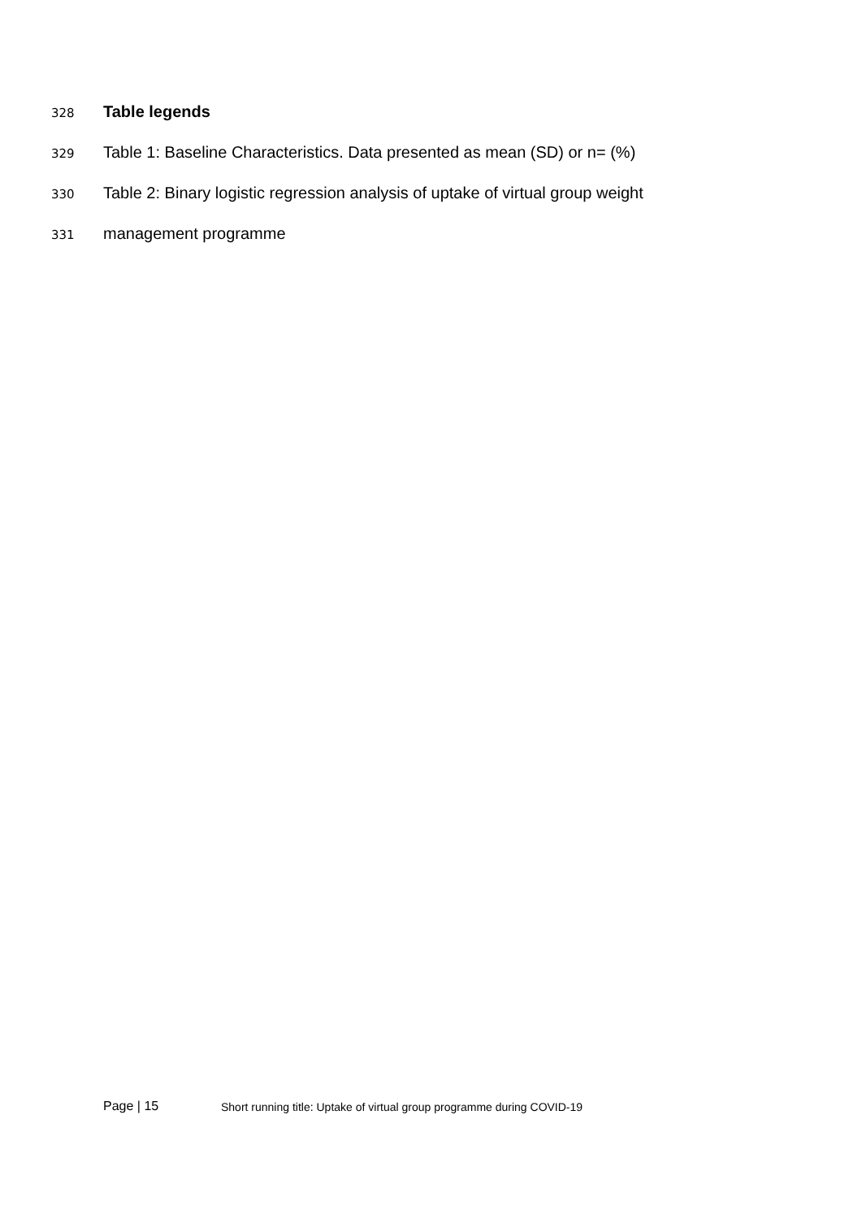328 Table legends
329 Table 1: Baseline Characteristics. Data presented as mean (SD) or n= (%)
330 Table 2: Binary logistic regression analysis of uptake of virtual group weight
331 management programme
Page | 15 Short running title: Uptake of virtual group programme during COVID-19